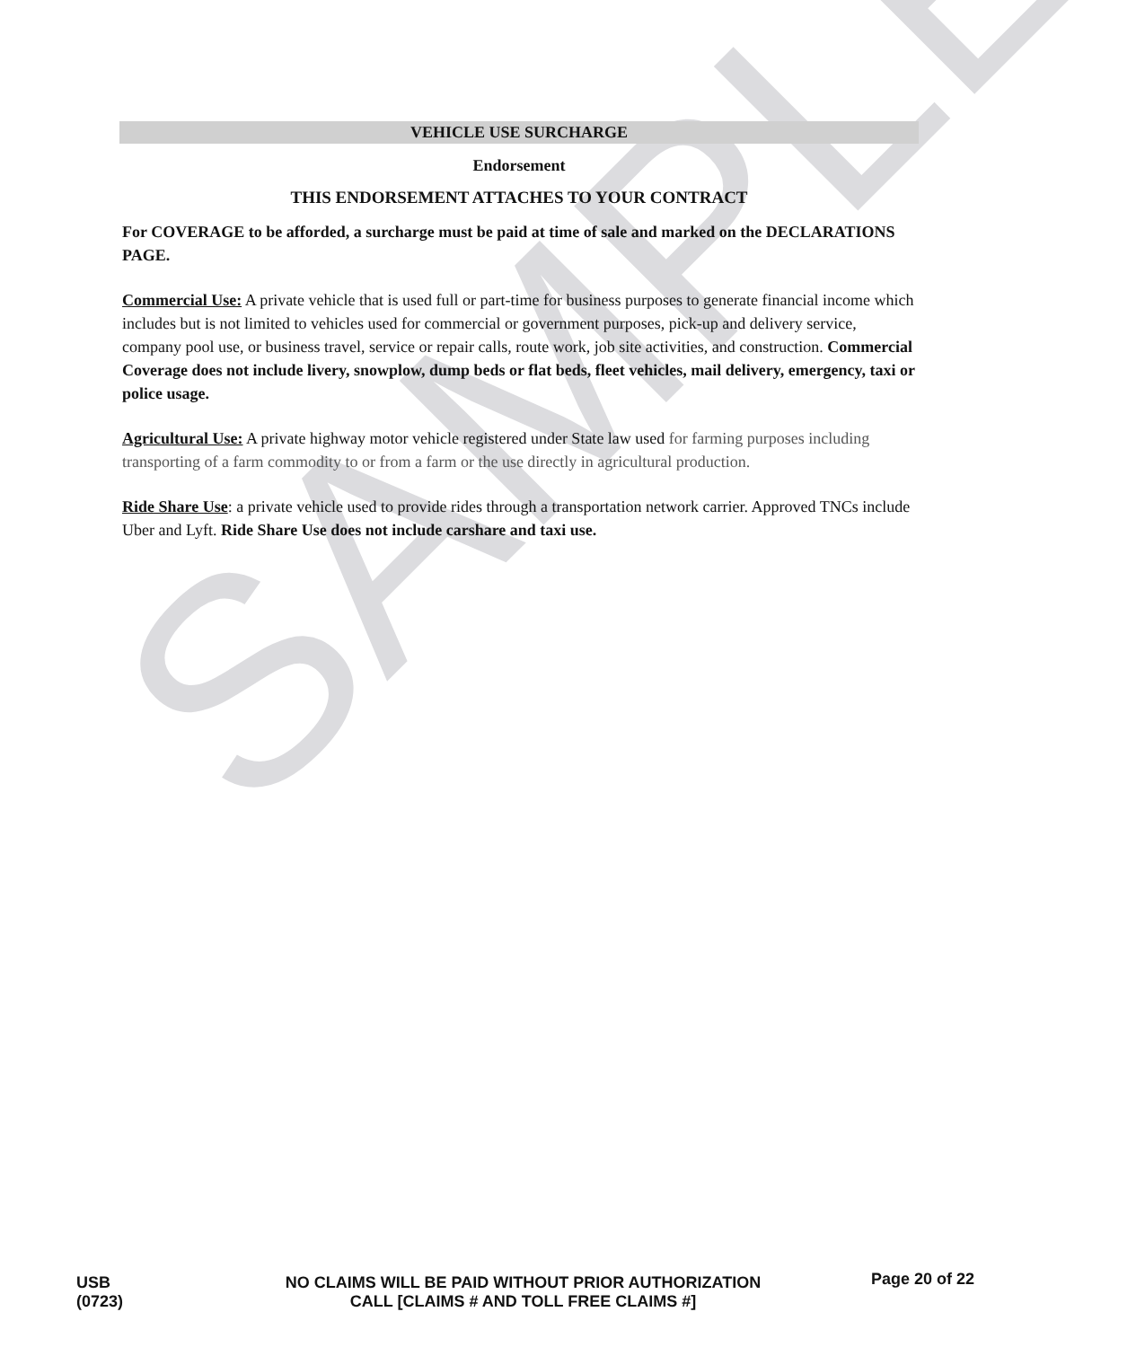SAMPLE
VEHICLE USE SURCHARGE
Endorsement
THIS ENDORSEMENT ATTACHES TO YOUR CONTRACT
For COVERAGE to be afforded, a surcharge must be paid at time of sale and marked on the DECLARATIONS PAGE.
Commercial Use: A private vehicle that is used full or part-time for business purposes to generate financial income which includes but is not limited to vehicles used for commercial or government purposes, pick-up and delivery service, company pool use, or business travel, service or repair calls, route work, job site activities, and construction. Commercial Coverage does not include livery, snowplow, dump beds or flat beds, fleet vehicles, mail delivery, emergency, taxi or police usage.
Agricultural Use: A private highway motor vehicle registered under State law used for farming purposes including transporting of a farm commodity to or from a farm or the use directly in agricultural production.
Ride Share Use: a private vehicle used to provide rides through a transportation network carrier. Approved TNCs include Uber and Lyft. Ride Share Use does not include carshare and taxi use.
USB
(0723)
NO CLAIMS WILL BE PAID WITHOUT PRIOR AUTHORIZATION
CALL [CLAIMS # AND TOLL FREE CLAIMS #]
Page 20 of 22